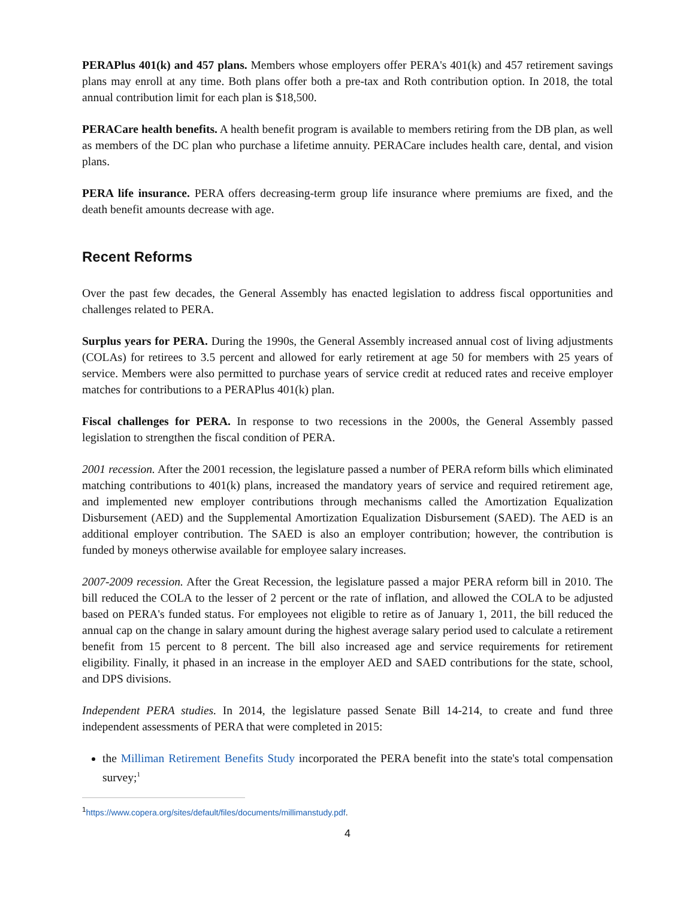PERAPlus 401(k) and 457 plans. Members whose employers offer PERA's 401(k) and 457 retirement savings plans may enroll at any time. Both plans offer both a pre-tax and Roth contribution option. In 2018, the total annual contribution limit for each plan is $18,500.
PERACare health benefits. A health benefit program is available to members retiring from the DB plan, as well as members of the DC plan who purchase a lifetime annuity. PERACare includes health care, dental, and vision plans.
PERA life insurance. PERA offers decreasing-term group life insurance where premiums are fixed, and the death benefit amounts decrease with age.
Recent Reforms
Over the past few decades, the General Assembly has enacted legislation to address fiscal opportunities and challenges related to PERA.
Surplus years for PERA. During the 1990s, the General Assembly increased annual cost of living adjustments (COLAs) for retirees to 3.5 percent and allowed for early retirement at age 50 for members with 25 years of service. Members were also permitted to purchase years of service credit at reduced rates and receive employer matches for contributions to a PERAPlus 401(k) plan.
Fiscal challenges for PERA. In response to two recessions in the 2000s, the General Assembly passed legislation to strengthen the fiscal condition of PERA.
2001 recession. After the 2001 recession, the legislature passed a number of PERA reform bills which eliminated matching contributions to 401(k) plans, increased the mandatory years of service and required retirement age, and implemented new employer contributions through mechanisms called the Amortization Equalization Disbursement (AED) and the Supplemental Amortization Equalization Disbursement (SAED). The AED is an additional employer contribution. The SAED is also an employer contribution; however, the contribution is funded by moneys otherwise available for employee salary increases.
2007-2009 recession. After the Great Recession, the legislature passed a major PERA reform bill in 2010. The bill reduced the COLA to the lesser of 2 percent or the rate of inflation, and allowed the COLA to be adjusted based on PERA's funded status. For employees not eligible to retire as of January 1, 2011, the bill reduced the annual cap on the change in salary amount during the highest average salary period used to calculate a retirement benefit from 15 percent to 8 percent. The bill also increased age and service requirements for retirement eligibility. Finally, it phased in an increase in the employer AED and SAED contributions for the state, school, and DPS divisions.
Independent PERA studies. In 2014, the legislature passed Senate Bill 14-214, to create and fund three independent assessments of PERA that were completed in 2015:
the Milliman Retirement Benefits Study incorporated the PERA benefit into the state's total compensation survey;<sup>1</sup>
<sup>1</sup> https://www.copera.org/sites/default/files/documents/millimanstudy.pdf.
4